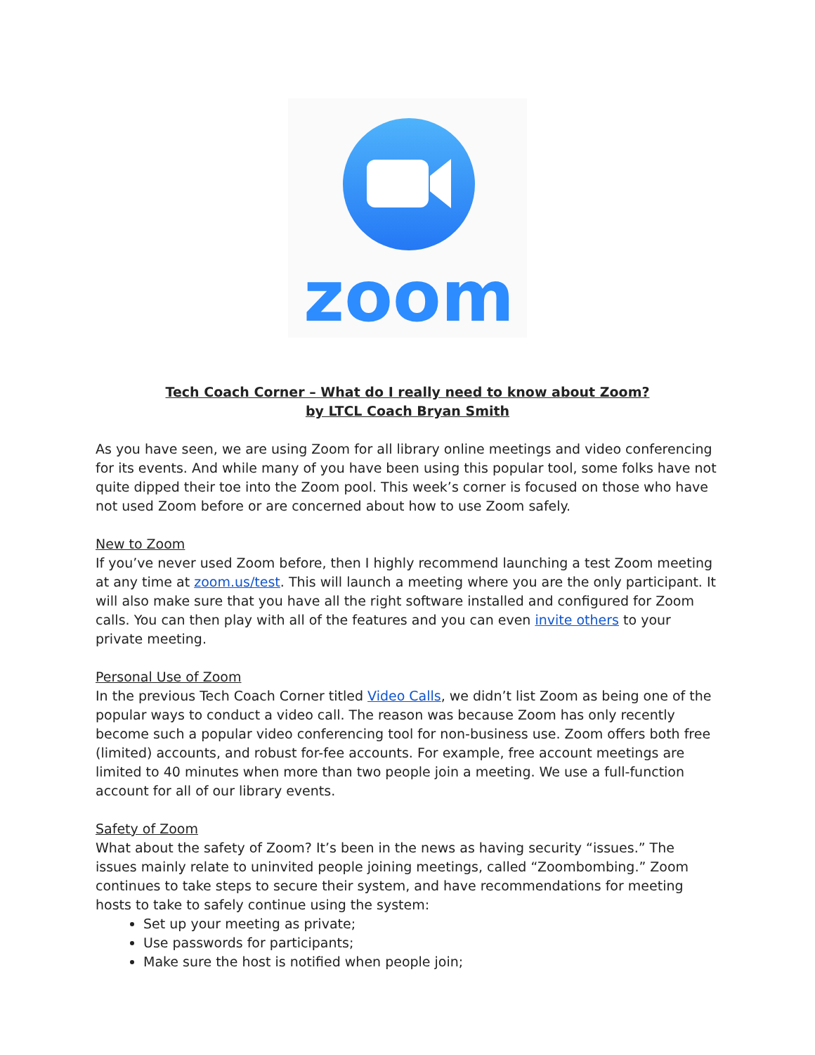zoom
Tech Coach Corner – What do I really need to know about Zoom?
by LTCL Coach Bryan Smith
As you have seen, we are using Zoom for all library online meetings and video conferencing for its events. And while many of you have been using this popular tool, some folks have not quite dipped their toe into the Zoom pool. This week’s corner is focused on those who have not used Zoom before or are concerned about how to use Zoom safely.
New to Zoom
If you’ve never used Zoom before, then I highly recommend launching a test Zoom meeting at any time at zoom.us/test. This will launch a meeting where you are the only participant. It will also make sure that you have all the right software installed and configured for Zoom calls. You can then play with all of the features and you can even invite others to your private meeting.
Personal Use of Zoom
In the previous Tech Coach Corner titled Video Calls, we didn’t list Zoom as being one of the popular ways to conduct a video call. The reason was because Zoom has only recently become such a popular video conferencing tool for non-business use. Zoom offers both free (limited) accounts, and robust for-fee accounts. For example, free account meetings are limited to 40 minutes when more than two people join a meeting. We use a full-function account for all of our library events.
Safety of Zoom
What about the safety of Zoom? It’s been in the news as having security “issues.” The issues mainly relate to uninvited people joining meetings, called “Zoombombing.” Zoom continues to take steps to secure their system, and have recommendations for meeting hosts to take to safely continue using the system:
Set up your meeting as private;
Use passwords for participants;
Make sure the host is notified when people join;